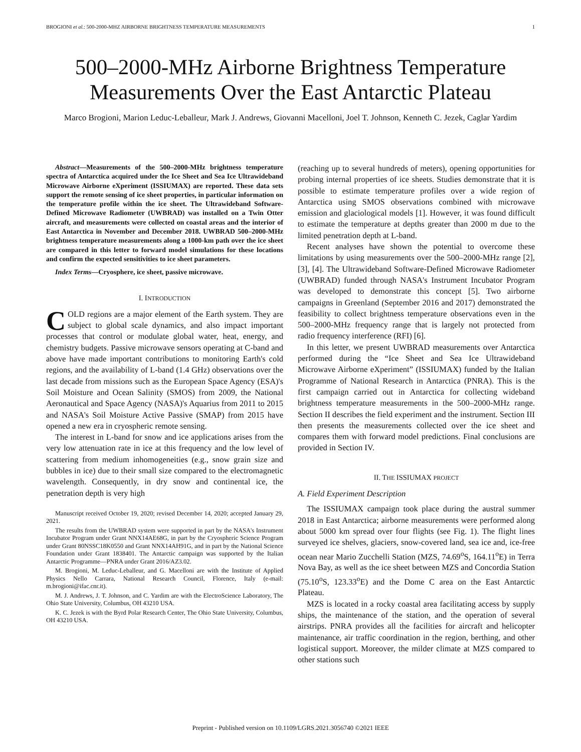BROGIONI et al.: 500-2000-MHZ AIRBORNE BRIGHTNESS TEMPERATURE MEASUREMENTS 1
500–2000-MHz Airborne Brightness Temperature Measurements Over the East Antarctic Plateau
Marco Brogioni, Marion Leduc-Leballeur, Mark J. Andrews, Giovanni Macelloni, Joel T. Johnson, Kenneth C. Jezek, Caglar Yardim
Abstract—Measurements of the 500–2000-MHz brightness temperature spectra of Antarctica acquired under the Ice Sheet and Sea Ice Ultrawideband Microwave Airborne eXperiment (ISSIUMAX) are reported. These data sets support the remote sensing of ice sheet properties, in particular information on the temperature profile within the ice sheet. The Ultrawideband Software-Defined Microwave Radiometer (UWBRAD) was installed on a Twin Otter aircraft, and measurements were collected on coastal areas and the interior of East Antarctica in November and December 2018. UWBRAD 500–2000-MHz brightness temperature measurements along a 1000-km path over the ice sheet are compared in this letter to forward model simulations for these locations and confirm the expected sensitivities to ice sheet parameters.
Index Terms—Cryosphere, ice sheet, passive microwave.
I. INTRODUCTION
COLD regions are a major element of the Earth system. They are subject to global scale dynamics, and also impact important processes that control or modulate global water, heat, energy, and chemistry budgets. Passive microwave sensors operating at C-band and above have made important contributions to monitoring Earth's cold regions, and the availability of L-band (1.4 GHz) observations over the last decade from missions such as the European Space Agency (ESA)'s Soil Moisture and Ocean Salinity (SMOS) from 2009, the National Aeronautical and Space Agency (NASA)'s Aquarius from 2011 to 2015 and NASA's Soil Moisture Active Passive (SMAP) from 2015 have opened a new era in cryospheric remote sensing.
The interest in L-band for snow and ice applications arises from the very low attenuation rate in ice at this frequency and the low level of scattering from medium inhomogeneities (e.g., snow grain size and bubbles in ice) due to their small size compared to the electromagnetic wavelength. Consequently, in dry snow and continental ice, the penetration depth is very high
Manuscript received October 19, 2020; revised December 14, 2020; accepted January 29, 2021.
The results from the UWBRAD system were supported in part by the NASA's Instrument Incubator Program under Grant NNX14AE68G, in part by the Cryospheric Science Program under Grant 80NSSC18K0550 and Grant NNX14AH91G, and in part by the National Science Foundation under Grant 1838401. The Antarctic campaign was supported by the Italian Antarctic Programme—PNRA under Grant 2016/AZ3.02.
M. Brogioni, M. Leduc-Leballeur, and G. Macelloni are with the Institute of Applied Physics Nello Carrara, National Research Council, Florence, Italy (e-mail: m.brogioni@ifac.cnr.it).
M. J. Andrews, J. T. Johnson, and C. Yardim are with the ElectroScience Laboratory, The Ohio State University, Columbus, OH 43210 USA.
K. C. Jezek is with the Byrd Polar Research Center, The Ohio State University, Columbus, OH 43210 USA.
(reaching up to several hundreds of meters), opening opportunities for probing internal properties of ice sheets. Studies demonstrate that it is possible to estimate temperature profiles over a wide region of Antarctica using SMOS observations combined with microwave emission and glaciological models [1]. However, it was found difficult to estimate the temperature at depths greater than 2000 m due to the limited penetration depth at L-band.
Recent analyses have shown the potential to overcome these limitations by using measurements over the 500–2000-MHz range [2], [3], [4]. The Ultrawideband Software-Defined Microwave Radiometer (UWBRAD) funded through NASA's Instrument Incubator Program was developed to demonstrate this concept [5]. Two airborne campaigns in Greenland (September 2016 and 2017) demonstrated the feasibility to collect brightness temperature observations even in the 500–2000-MHz frequency range that is largely not protected from radio frequency interference (RFI) [6].
In this letter, we present UWBRAD measurements over Antarctica performed during the “Ice Sheet and Sea Ice Ultrawideband Microwave Airborne eXperiment” (ISSIUMAX) funded by the Italian Programme of National Research in Antarctica (PNRA). This is the first campaign carried out in Antarctica for collecting wideband brightness temperature measurements in the 500–2000-MHz range. Section II describes the field experiment and the instrument. Section III then presents the measurements collected over the ice sheet and compares them with forward model predictions. Final conclusions are provided in Section IV.
II. THE ISSIUMAX PROJECT
A. Field Experiment Description
The ISSIUMAX campaign took place during the austral summer 2018 in East Antarctica; airborne measurements were performed along about 5000 km spread over four flights (see Fig. 1). The flight lines surveyed ice shelves, glaciers, snow-covered land, sea ice and, ice-free ocean near Mario Zucchelli Station (MZS, 74.69<sup>o</sup>S, 164.11<sup>o</sup>E) in Terra Nova Bay, as well as the ice sheet between MZS and Concordia Station (75.10<sup>o</sup>S, 123.33<sup>o</sup>E) and the Dome C area on the East Antarctic Plateau.
MZS is located in a rocky coastal area facilitating access by supply ships, the maintenance of the station, and the operation of several airstrips. PNRA provides all the facilities for aircraft and helicopter maintenance, air traffic coordination in the region, berthing, and other logistical support. Moreover, the milder climate at MZS compared to other stations such
Preprint - Published version on 10.1109/LGRS.2021.3056740 ©2021 IEEE